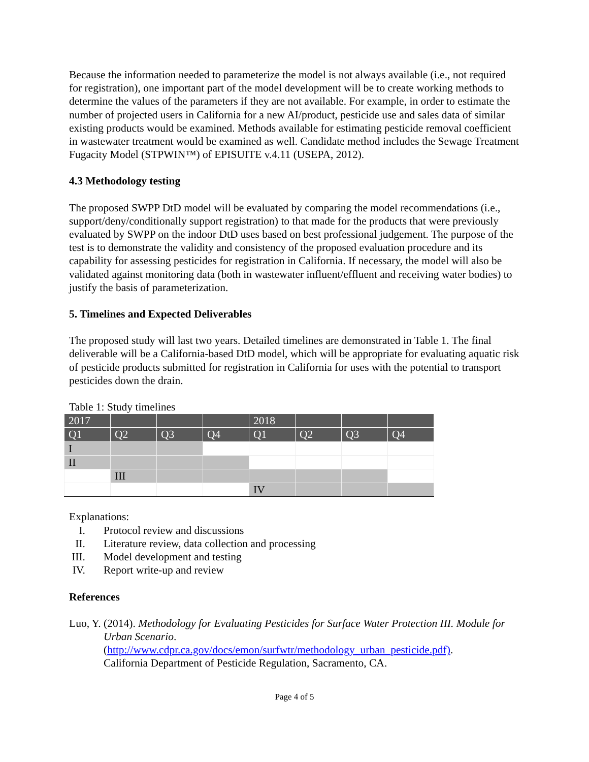Because the information needed to parameterize the model is not always available (i.e., not required for registration), one important part of the model development will be to create working methods to determine the values of the parameters if they are not available. For example, in order to estimate the number of projected users in California for a new AI/product, pesticide use and sales data of similar existing products would be examined. Methods available for estimating pesticide removal coefficient in wastewater treatment would be examined as well. Candidate method includes the Sewage Treatment Fugacity Model (STPWIN™) of EPISUITE v.4.11 (USEPA, 2012).
4.3 Methodology testing
The proposed SWPP DtD model will be evaluated by comparing the model recommendations (i.e., support/deny/conditionally support registration) to that made for the products that were previously evaluated by SWPP on the indoor DtD uses based on best professional judgement. The purpose of the test is to demonstrate the validity and consistency of the proposed evaluation procedure and its capability for assessing pesticides for registration in California. If necessary, the model will also be validated against monitoring data (both in wastewater influent/effluent and receiving water bodies) to justify the basis of parameterization.
5. Timelines and Expected Deliverables
The proposed study will last two years. Detailed timelines are demonstrated in Table 1. The final deliverable will be a California-based DtD model, which will be appropriate for evaluating aquatic risk of pesticide products submitted for registration in California for uses with the potential to transport pesticides down the drain.
Table 1: Study timelines
| 2017 | | | | 2018 | | | |
| Q1 | Q2 | Q3 | Q4 | Q1 | Q2 | Q3 | Q4 |
| I | | | | | | | |
| II | | | | | | | |
| | III | | | | | | |
| | | | | IV | | | |
Explanations:
I. Protocol review and discussions
II. Literature review, data collection and processing
III. Model development and testing
IV. Report write-up and review
References
Luo, Y. (2014). Methodology for Evaluating Pesticides for Surface Water Protection III. Module for Urban Scenario.
(http://www.cdpr.ca.gov/docs/emon/surfwtr/methodology_urban_pesticide.pdf).
California Department of Pesticide Regulation, Sacramento, CA.
Page 4 of 5